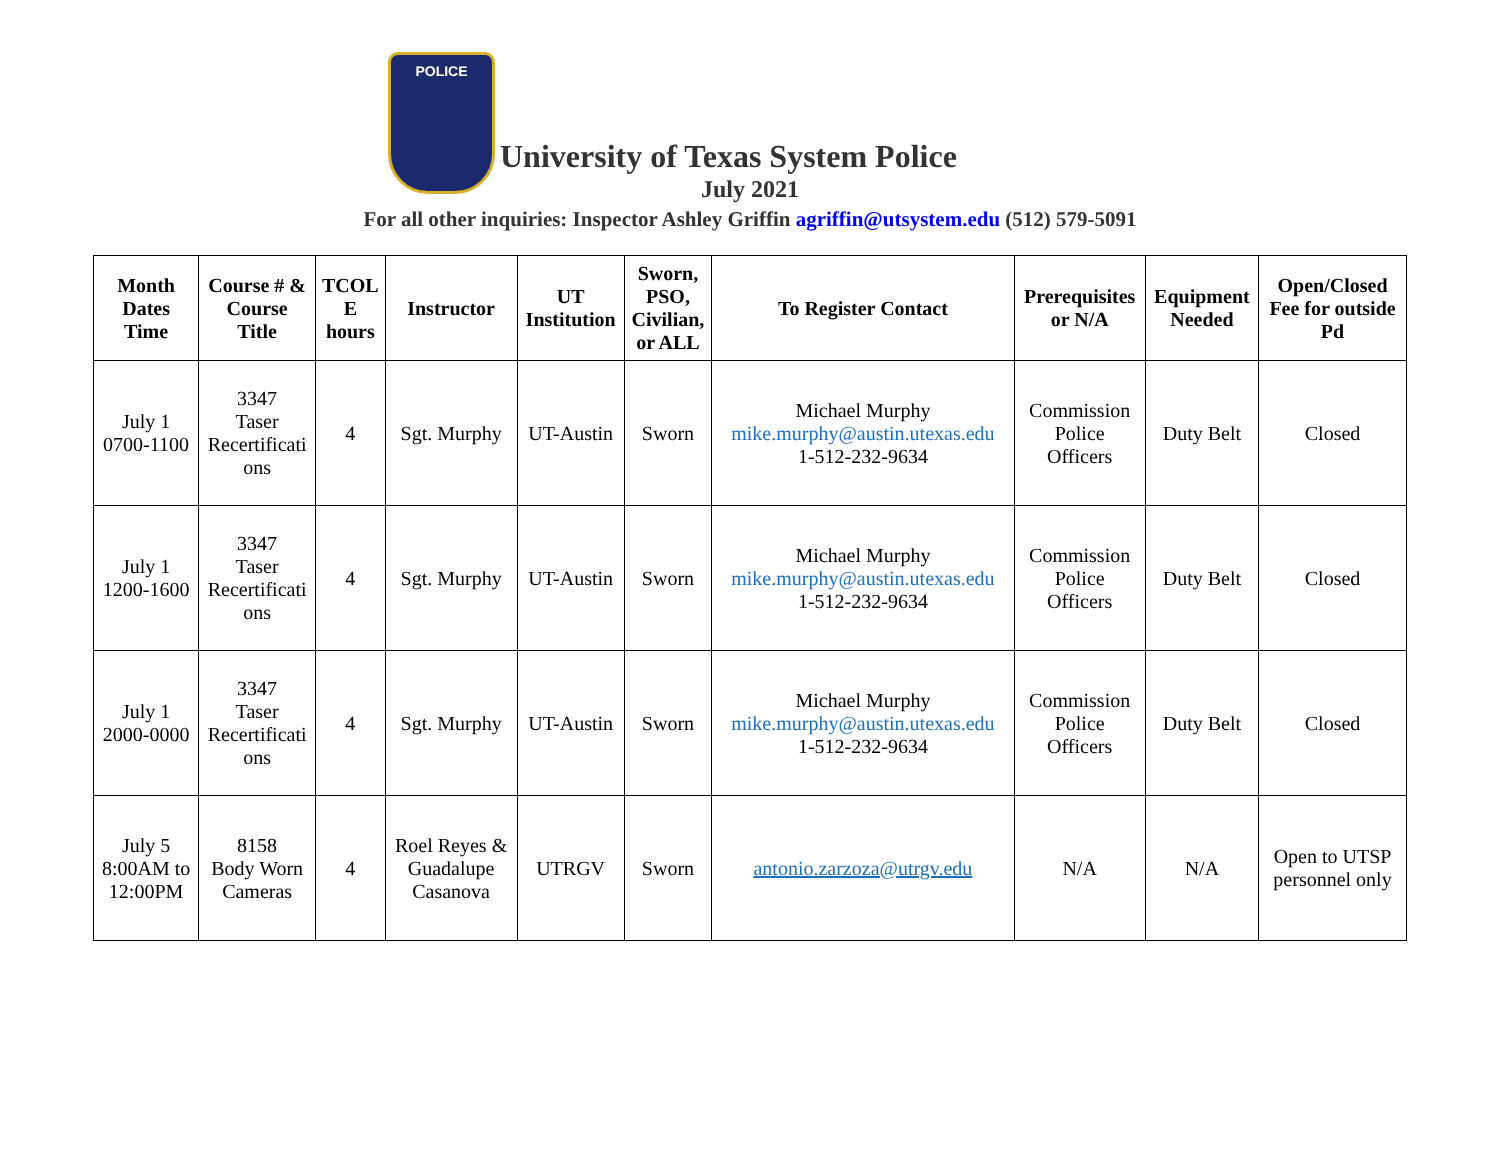POLICE
University of Texas System Police
July 2021
For all other inquiries: Inspector Ashley Griffin agriffin@utsystem.edu (512) 579-5091
| Month Dates Time | Course # & Course Title | TCOL E hours | Instructor | UT Institution | Sworn, PSO, Civilian, or ALL | To Register Contact | Prerequisites or N/A | Equipment Needed | Open/Closed Fee for outside Pd |
| --- | --- | --- | --- | --- | --- | --- | --- | --- | --- |
| July 1 0700-1100 | 3347 Taser Recertificati ons | 4 | Sgt. Murphy | UT-Austin | Sworn | Michael Murphy mike.murphy@austin.utexas.edu 1-512-232-9634 | Commission Police Officers | Duty Belt | Closed |
| July 1 1200-1600 | 3347 Taser Recertificati ons | 4 | Sgt. Murphy | UT-Austin | Sworn | Michael Murphy mike.murphy@austin.utexas.edu 1-512-232-9634 | Commission Police Officers | Duty Belt | Closed |
| July 1 2000-0000 | 3347 Taser Recertificati ons | 4 | Sgt. Murphy | UT-Austin | Sworn | Michael Murphy mike.murphy@austin.utexas.edu 1-512-232-9634 | Commission Police Officers | Duty Belt | Closed |
| July 5 8:00AM to 12:00PM | 8158 Body Worn Cameras | 4 | Roel Reyes & Guadalupe Casanova | UTRGV | Sworn | antonio.zarzoza@utrgv.edu | N/A | N/A | Open to UTSP personnel only |